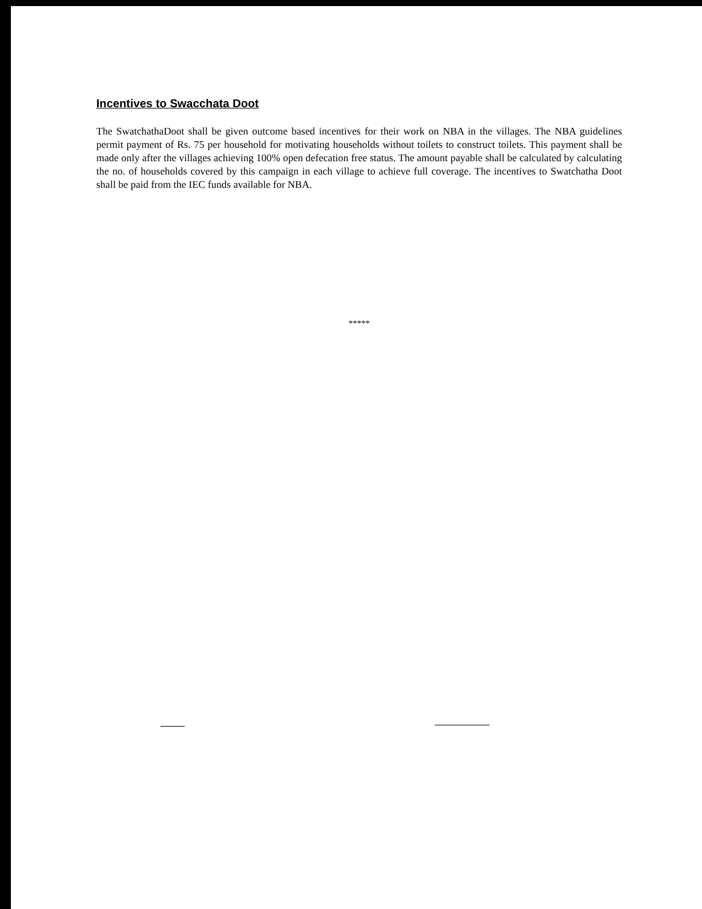Incentives to Swacchata Doot
The SwatchathaDoot shall be given outcome based incentives for their work on NBA in the villages. The NBA guidelines permit payment of Rs. 75 per household for motivating households without toilets to construct toilets. This payment shall be made only after the villages achieving 100% open defecation free status. The amount payable shall be calculated by calculating the no. of households covered by this campaign in each village to achieve full coverage. The incentives to Swatchatha Doot shall be paid from the IEC funds available for NBA.
*****